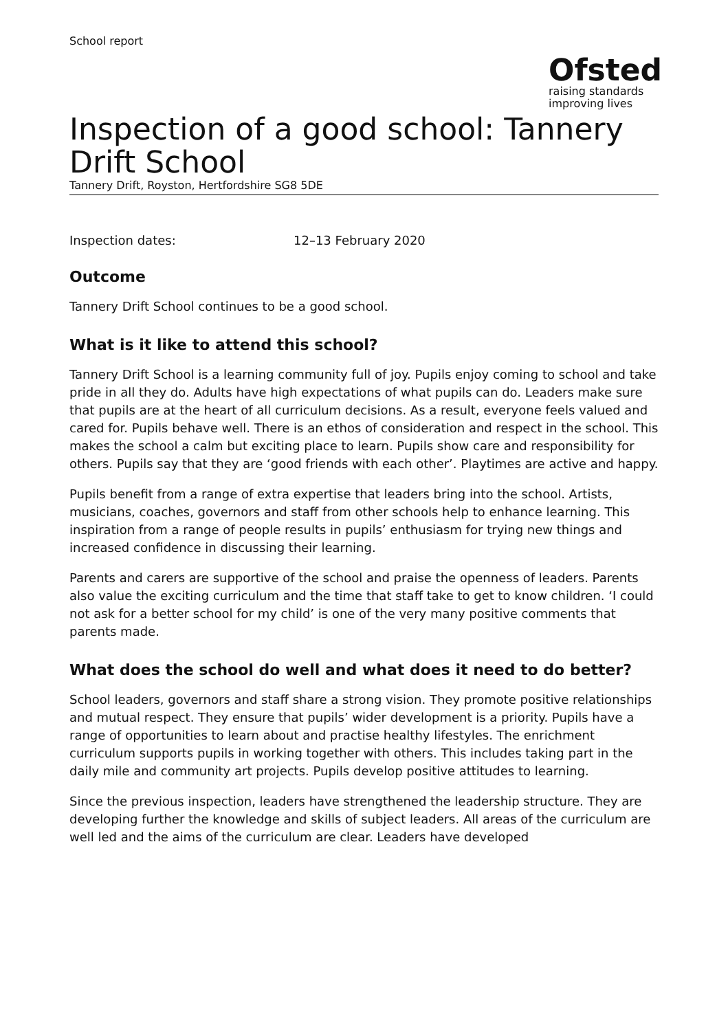School report
Ofsted
raising standards
improving lives
Inspection of a good school: Tannery Drift School
Tannery Drift, Royston, Hertfordshire SG8 5DE
Inspection dates: 12–13 February 2020
Outcome
Tannery Drift School continues to be a good school.
What is it like to attend this school?
Tannery Drift School is a learning community full of joy. Pupils enjoy coming to school and take pride in all they do. Adults have high expectations of what pupils can do. Leaders make sure that pupils are at the heart of all curriculum decisions. As a result, everyone feels valued and cared for. Pupils behave well. There is an ethos of consideration and respect in the school. This makes the school a calm but exciting place to learn. Pupils show care and responsibility for others. Pupils say that they are ‘good friends with each other’. Playtimes are active and happy.
Pupils benefit from a range of extra expertise that leaders bring into the school. Artists, musicians, coaches, governors and staff from other schools help to enhance learning. This inspiration from a range of people results in pupils’ enthusiasm for trying new things and increased confidence in discussing their learning.
Parents and carers are supportive of the school and praise the openness of leaders. Parents also value the exciting curriculum and the time that staff take to get to know children. ‘I could not ask for a better school for my child’ is one of the very many positive comments that parents made.
What does the school do well and what does it need to do better?
School leaders, governors and staff share a strong vision. They promote positive relationships and mutual respect. They ensure that pupils’ wider development is a priority. Pupils have a range of opportunities to learn about and practise healthy lifestyles. The enrichment curriculum supports pupils in working together with others. This includes taking part in the daily mile and community art projects. Pupils develop positive attitudes to learning.
Since the previous inspection, leaders have strengthened the leadership structure. They are developing further the knowledge and skills of subject leaders. All areas of the curriculum are well led and the aims of the curriculum are clear. Leaders have developed